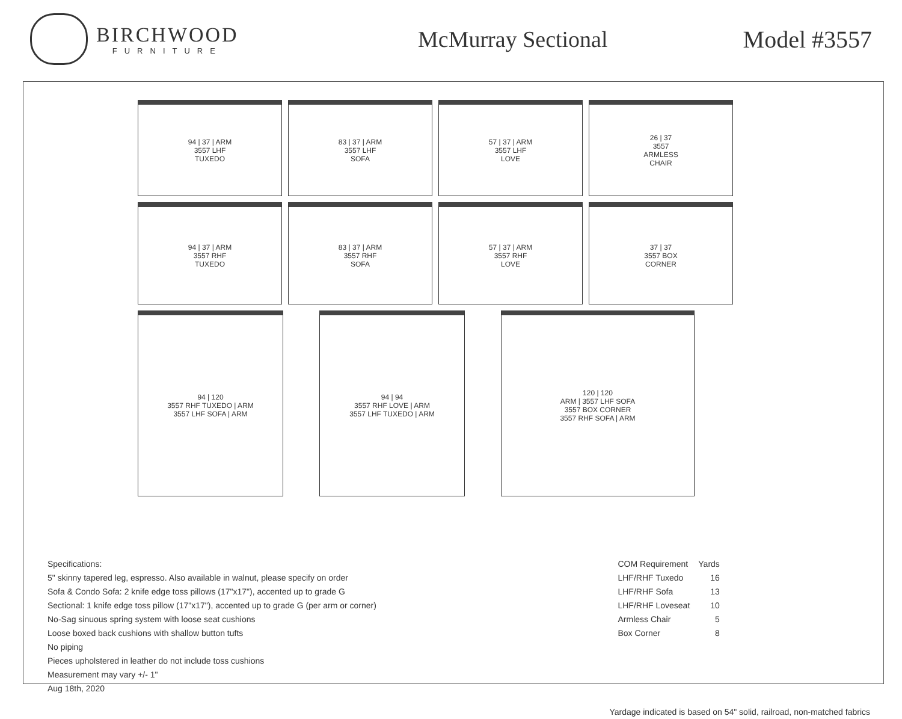BIRCHWOOD
FURNITURE
McMurray Sectional Model #3557
94 | 37 | ARM
3557 LHF
TUXEDO
83 | 37 | ARM
3557 LHF
SOFA
57 | 37 | ARM
3557 LHF
LOVE
26 | 37
3557
ARMLESS
CHAIR
94 | 37 | ARM
3557 RHF
TUXEDO
83 | 37 | ARM
3557 RHF
SOFA
57 | 37 | ARM
3557 RHF
LOVE
37 | 37
3557 BOX
CORNER
94 | 120
3557 RHF TUXEDO | ARM
3557 LHF SOFA | ARM
94 | 94
3557 RHF LOVE | ARM
3557 LHF TUXEDO | ARM
120 | 120
ARM | 3557 LHF SOFA
3557 BOX CORNER
3557 RHF SOFA | ARM
Specifications:
5" skinny tapered leg, espresso. Also available in walnut, please specify on order
Sofa & Condo Sofa: 2 knife edge toss pillows (17"x17"), accented up to grade G
Sectional: 1 knife edge toss pillow (17"x17"), accented up to grade G (per arm or corner)
No-Sag sinuous spring system with loose seat cushions
Loose boxed back cushions with shallow button tufts
No piping
Pieces upholstered in leather do not include toss cushions
Measurement may vary +/- 1"
Aug 18th, 2020
| COM Requirement | Yards |
| --- | --- |
| LHF/RHF Tuxedo | 16 |
| LHF/RHF Sofa | 13 |
| LHF/RHF Loveseat | 10 |
| Armless Chair | 5 |
| Box Corner | 8 |
Yardage indicated is based on 54" solid, railroad, non-matched fabrics